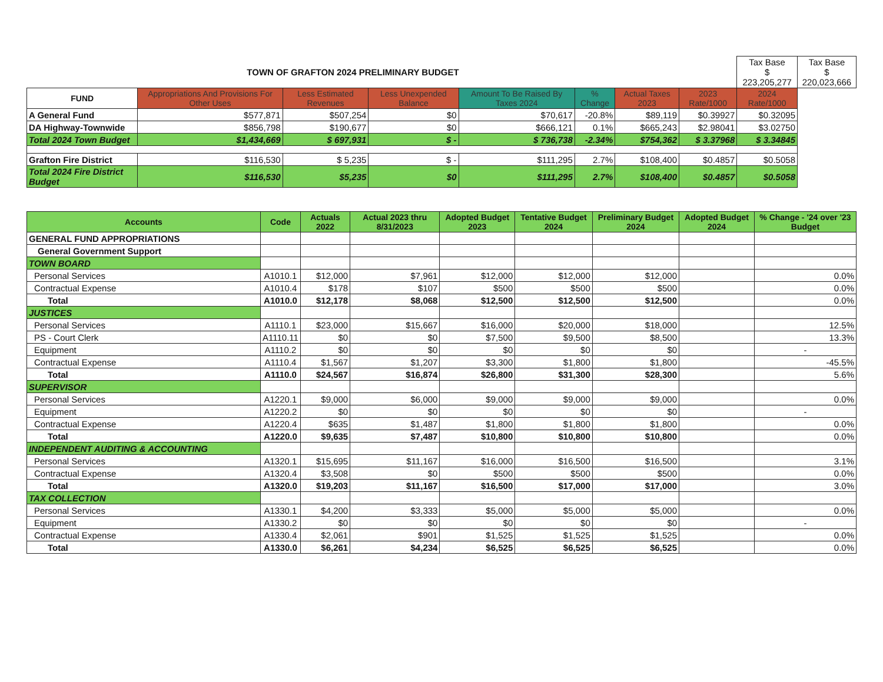| TOWN OF GRAFTON 2024 PRELIMINARY BUDGET | | | | | | | | Tax Base $ 223,205,277 | Tax Base $ 220,023,666 |
| FUND | Appropriations And Provisions For Other Uses | Less Estimated Revenues | Less Unexpended Balance | Amount To Be Raised By Taxes 2024 | % Change | Actual Taxes 2023 | 2023 Rate/1000 | 2024 Rate/1000 | |
| A General Fund | $577,871 | $507,254 | $0 | $70,617 | -20.8% | $89,119 | $0.39927 | $0.32095 | |
| DA Highway-Townwide | $856,798 | $190,677 | $0 | $666,121 | 0.1% | $665,243 | $2.98041 | $3.02750 | |
| Total 2024 Town Budget | $1,434,669 | $ 697,931 | $ - | $ 736,738 | -2.34% | $754,362 | $ 3.37968 | $ 3.34845 | |
| Grafton Fire District | $116,530 | $ 5,235 | $ - | $111,295 | 2.7% | $108,400 | $0.4857 | $0.5058 | |
| Total 2024 Fire District Budget | $116,530 | $5,235 | $0 | $111,295 | 2.7% | $108,400 | $0.4857 | $0.5058 | |
| Accounts | Code | Actuals 2022 | Actual 2023 thru 8/31/2023 | Adopted Budget 2023 | Tentative Budget 2024 | Preliminary Budget 2024 | Adopted Budget 2024 | % Change - '24 over '23 Budget |
| --- | --- | --- | --- | --- | --- | --- | --- | --- |
| GENERAL FUND APPROPRIATIONS | | | | | | | | |
| General Government Support | | | | | | | | |
| TOWN BOARD | | | | | | | | |
| Personal Services | A1010.1 | $12,000 | $7,961 | $12,000 | $12,000 | $12,000 | | 0.0% |
| Contractual Expense | A1010.4 | $178 | $107 | $500 | $500 | $500 | | 0.0% |
| Total | A1010.0 | $12,178 | $8,068 | $12,500 | $12,500 | $12,500 | | 0.0% |
| JUSTICES | | | | | | | | |
| Personal Services | A1110.1 | $23,000 | $15,667 | $16,000 | $20,000 | $18,000 | | 12.5% |
| PS - Court Clerk | A1110.11 | $0 | $0 | $7,500 | $9,500 | $8,500 | | 13.3% |
| Equipment | A1110.2 | $0 | $0 | $0 | $0 | $0 | | - |
| Contractual Expense | A1110.4 | $1,567 | $1,207 | $3,300 | $1,800 | $1,800 | | -45.5% |
| Total | A1110.0 | $24,567 | $16,874 | $26,800 | $31,300 | $28,300 | | 5.6% |
| SUPERVISOR | | | | | | | | |
| Personal Services | A1220.1 | $9,000 | $6,000 | $9,000 | $9,000 | $9,000 | | 0.0% |
| Equipment | A1220.2 | $0 | $0 | $0 | $0 | $0 | | - |
| Contractual Expense | A1220.4 | $635 | $1,487 | $1,800 | $1,800 | $1,800 | | 0.0% |
| Total | A1220.0 | $9,635 | $7,487 | $10,800 | $10,800 | $10,800 | | 0.0% |
| INDEPENDENT AUDITING & ACCOUNTING | | | | | | | | |
| Personal Services | A1320.1 | $15,695 | $11,167 | $16,000 | $16,500 | $16,500 | | 3.1% |
| Contractual Expense | A1320.4 | $3,508 | $0 | $500 | $500 | $500 | | 0.0% |
| Total | A1320.0 | $19,203 | $11,167 | $16,500 | $17,000 | $17,000 | | 3.0% |
| TAX COLLECTION | | | | | | | | |
| Personal Services | A1330.1 | $4,200 | $3,333 | $5,000 | $5,000 | $5,000 | | 0.0% |
| Equipment | A1330.2 | $0 | $0 | $0 | $0 | $0 | | - |
| Contractual Expense | A1330.4 | $2,061 | $901 | $1,525 | $1,525 | $1,525 | | 0.0% |
| Total | A1330.0 | $6,261 | $4,234 | $6,525 | $6,525 | $6,525 | | 0.0% |